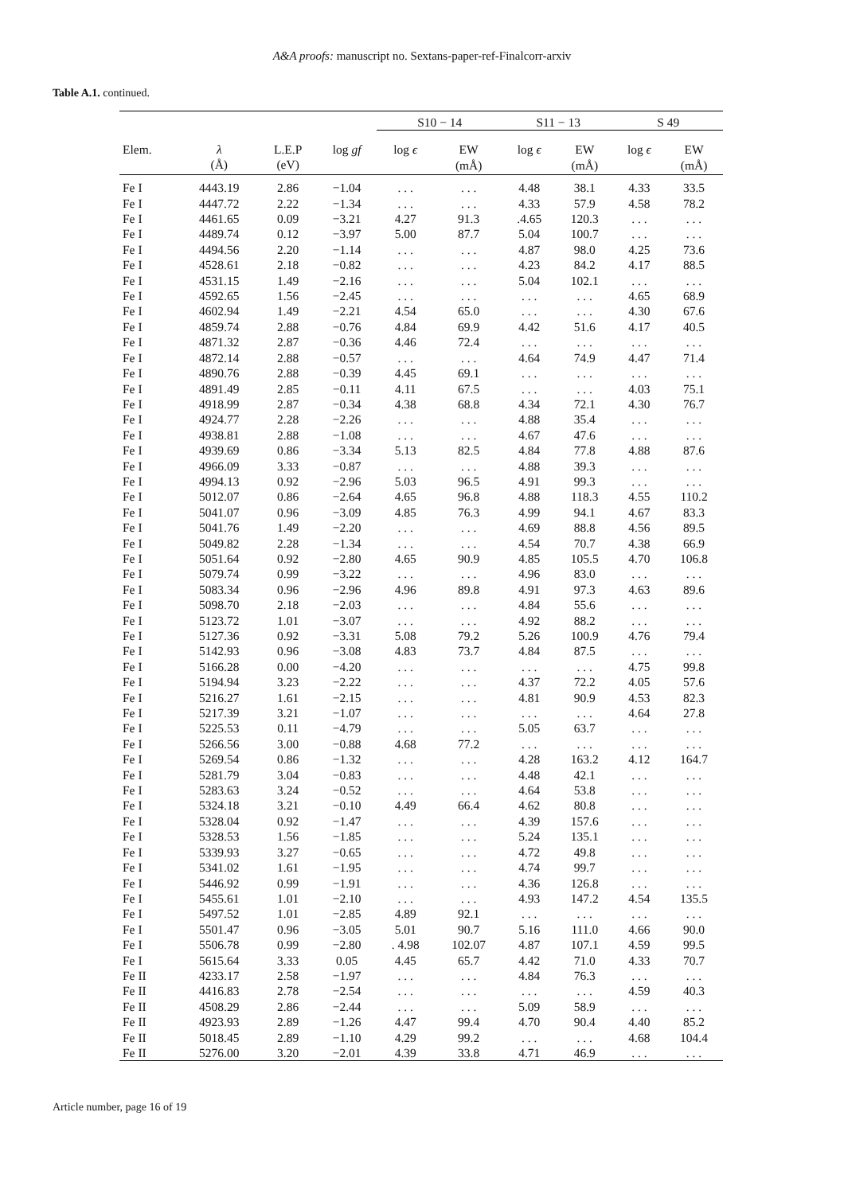A&A proofs: manuscript no. Sextans-paper-ref-Finalcorr-arxiv
Table A.1. continued.
| | | | | S10 − 14 | | S11 − 13 | | S 49 | |
| --- | --- | --- | --- | --- | --- | --- | --- | --- | --- |
| Elem. | λ (Å) | L.E.P (eV) | log gf | log ϵ | EW (mÅ) | log ϵ | EW (mÅ) | log ϵ | EW (mÅ) |
| Fe I | 4443.19 | 2.86 | −1.04 | . . . | . . . | 4.48 | 38.1 | 4.33 | 33.5 |
| Fe I | 4447.72 | 2.22 | −1.34 | . . . | . . . | 4.33 | 57.9 | 4.58 | 78.2 |
| Fe I | 4461.65 | 0.09 | −3.21 | 4.27 | 91.3 | .4.65 | 120.3 | . . . | . . . |
| Fe I | 4489.74 | 0.12 | −3.97 | 5.00 | 87.7 | 5.04 | 100.7 | . . . | . . . |
| Fe I | 4494.56 | 2.20 | −1.14 | . . . | . . . | 4.87 | 98.0 | 4.25 | 73.6 |
| Fe I | 4528.61 | 2.18 | −0.82 | . . . | . . . | 4.23 | 84.2 | 4.17 | 88.5 |
| Fe I | 4531.15 | 1.49 | −2.16 | . . . | . . . | 5.04 | 102.1 | . . . | . . . |
| Fe I | 4592.65 | 1.56 | −2.45 | . . . | . . . | . . . | . . . | 4.65 | 68.9 |
| Fe I | 4602.94 | 1.49 | −2.21 | 4.54 | 65.0 | . . . | . . . | 4.30 | 67.6 |
| Fe I | 4859.74 | 2.88 | −0.76 | 4.84 | 69.9 | 4.42 | 51.6 | 4.17 | 40.5 |
| Fe I | 4871.32 | 2.87 | −0.36 | 4.46 | 72.4 | . . . | . . . | . . . | . . . |
| Fe I | 4872.14 | 2.88 | −0.57 | . . . | . . . | 4.64 | 74.9 | 4.47 | 71.4 |
| Fe I | 4890.76 | 2.88 | −0.39 | 4.45 | 69.1 | . . . | . . . | . . . | . . . |
| Fe I | 4891.49 | 2.85 | −0.11 | 4.11 | 67.5 | . . . | . . . | 4.03 | 75.1 |
| Fe I | 4918.99 | 2.87 | −0.34 | 4.38 | 68.8 | 4.34 | 72.1 | 4.30 | 76.7 |
| Fe I | 4924.77 | 2.28 | −2.26 | . . . | . . . | 4.88 | 35.4 | . . . | . . . |
| Fe I | 4938.81 | 2.88 | −1.08 | . . . | . . . | 4.67 | 47.6 | . . . | . . . |
| Fe I | 4939.69 | 0.86 | −3.34 | 5.13 | 82.5 | 4.84 | 77.8 | 4.88 | 87.6 |
| Fe I | 4966.09 | 3.33 | −0.87 | . . . | . . . | 4.88 | 39.3 | . . . | . . . |
| Fe I | 4994.13 | 0.92 | −2.96 | 5.03 | 96.5 | 4.91 | 99.3 | . . . | . . . |
| Fe I | 5012.07 | 0.86 | −2.64 | 4.65 | 96.8 | 4.88 | 118.3 | 4.55 | 110.2 |
| Fe I | 5041.07 | 0.96 | −3.09 | 4.85 | 76.3 | 4.99 | 94.1 | 4.67 | 83.3 |
| Fe I | 5041.76 | 1.49 | −2.20 | . . . | . . . | 4.69 | 88.8 | 4.56 | 89.5 |
| Fe I | 5049.82 | 2.28 | −1.34 | . . . | . . . | 4.54 | 70.7 | 4.38 | 66.9 |
| Fe I | 5051.64 | 0.92 | −2.80 | 4.65 | 90.9 | 4.85 | 105.5 | 4.70 | 106.8 |
| Fe I | 5079.74 | 0.99 | −3.22 | . . . | . . . | 4.96 | 83.0 | . . . | . . . |
| Fe I | 5083.34 | 0.96 | −2.96 | 4.96 | 89.8 | 4.91 | 97.3 | 4.63 | 89.6 |
| Fe I | 5098.70 | 2.18 | −2.03 | . . . | . . . | 4.84 | 55.6 | . . . | . . . |
| Fe I | 5123.72 | 1.01 | −3.07 | . . . | . . . | 4.92 | 88.2 | . . . | . . . |
| Fe I | 5127.36 | 0.92 | −3.31 | 5.08 | 79.2 | 5.26 | 100.9 | 4.76 | 79.4 |
| Fe I | 5142.93 | 0.96 | −3.08 | 4.83 | 73.7 | 4.84 | 87.5 | . . . | . . . |
| Fe I | 5166.28 | 0.00 | −4.20 | . . . | . . . | . . . | . . . | 4.75 | 99.8 |
| Fe I | 5194.94 | 3.23 | −2.22 | . . . | . . . | 4.37 | 72.2 | 4.05 | 57.6 |
| Fe I | 5216.27 | 1.61 | −2.15 | . . . | . . . | 4.81 | 90.9 | 4.53 | 82.3 |
| Fe I | 5217.39 | 3.21 | −1.07 | . . . | . . . | . . . | . . . | 4.64 | 27.8 |
| Fe I | 5225.53 | 0.11 | −4.79 | . . . | . . . | 5.05 | 63.7 | . . . | . . . |
| Fe I | 5266.56 | 3.00 | −0.88 | 4.68 | 77.2 | . . . | . . . | . . . | . . . |
| Fe I | 5269.54 | 0.86 | −1.32 | . . . | . . . | 4.28 | 163.2 | 4.12 | 164.7 |
| Fe I | 5281.79 | 3.04 | −0.83 | . . . | . . . | 4.48 | 42.1 | . . . | . . . |
| Fe I | 5283.63 | 3.24 | −0.52 | . . . | . . . | 4.64 | 53.8 | . . . | . . . |
| Fe I | 5324.18 | 3.21 | −0.10 | 4.49 | 66.4 | 4.62 | 80.8 | . . . | . . . |
| Fe I | 5328.04 | 0.92 | −1.47 | . . . | . . . | 4.39 | 157.6 | . . . | . . . |
| Fe I | 5328.53 | 1.56 | −1.85 | . . . | . . . | 5.24 | 135.1 | . . . | . . . |
| Fe I | 5339.93 | 3.27 | −0.65 | . . . | . . . | 4.72 | 49.8 | . . . | . . . |
| Fe I | 5341.02 | 1.61 | −1.95 | . . . | . . . | 4.74 | 99.7 | . . . | . . . |
| Fe I | 5446.92 | 0.99 | −1.91 | . . . | . . . | 4.36 | 126.8 | . . . | . . . |
| Fe I | 5455.61 | 1.01 | −2.10 | . . . | . . . | 4.93 | 147.2 | 4.54 | 135.5 |
| Fe I | 5497.52 | 1.01 | −2.85 | 4.89 | 92.1 | . . . | . . . | . . . | . . . |
| Fe I | 5501.47 | 0.96 | −3.05 | 5.01 | 90.7 | 5.16 | 111.0 | 4.66 | 90.0 |
| Fe I | 5506.78 | 0.99 | −2.80 | . 4.98 | 102.07 | 4.87 | 107.1 | 4.59 | 99.5 |
| Fe I | 5615.64 | 3.33 | 0.05 | 4.45 | 65.7 | 4.42 | 71.0 | 4.33 | 70.7 |
| Fe II | 4233.17 | 2.58 | −1.97 | . . . | . . . | 4.84 | 76.3 | . . . | . . . |
| Fe II | 4416.83 | 2.78 | −2.54 | . . . | . . . | . . . | . . . | 4.59 | 40.3 |
| Fe II | 4508.29 | 2.86 | −2.44 | . . . | . . . | 5.09 | 58.9 | . . . | . . . |
| Fe II | 4923.93 | 2.89 | −1.26 | 4.47 | 99.4 | 4.70 | 90.4 | 4.40 | 85.2 |
| Fe II | 5018.45 | 2.89 | −1.10 | 4.29 | 99.2 | . . . | . . . | 4.68 | 104.4 |
| Fe II | 5276.00 | 3.20 | −2.01 | 4.39 | 33.8 | 4.71 | 46.9 | . . . | . . . |
Article number, page 16 of 19